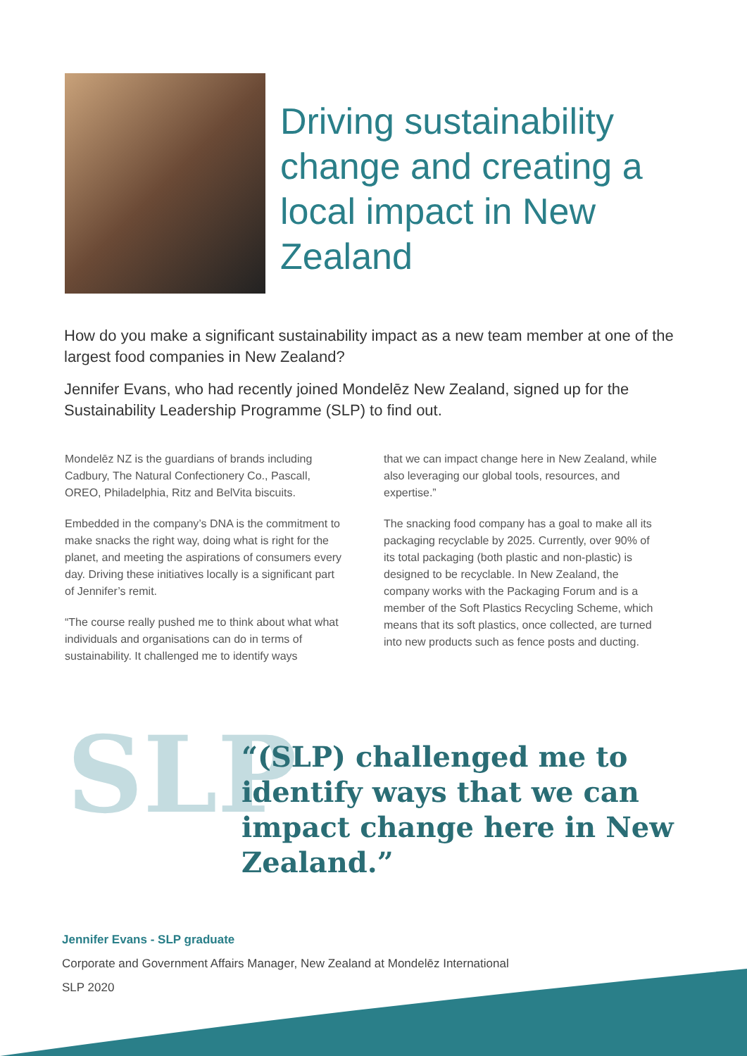Driving sustainability change and creating a local impact in New Zealand
How do you make a significant sustainability impact as a new team member at one of the largest food companies in New Zealand?
Jennifer Evans, who had recently joined Mondelēz New Zealand, signed up for the Sustainability Leadership Programme (SLP) to find out.
Mondelēz NZ is the guardians of brands including Cadbury, The Natural Confectionery Co., Pascall, OREO, Philadelphia, Ritz and BelVita biscuits.
Embedded in the company’s DNA is the commitment to make snacks the right way, doing what is right for the planet, and meeting the aspirations of consumers every day. Driving these initiatives locally is a significant part of Jennifer’s remit.
“The course really pushed me to think about what what individuals and organisations can do in terms of sustainability. It challenged me to identify ways
that we can impact change here in New Zealand, while also leveraging our global tools, resources, and expertise.”
The snacking food company has a goal to make all its packaging recyclable by 2025. Currently, over 90% of its total packaging (both plastic and non-plastic) is designed to be recyclable. In New Zealand, the company works with the Packaging Forum and is a member of the Soft Plastics Recycling Scheme, which means that its soft plastics, once collected, are turned into new products such as fence posts and ducting.
SLP
“(SLP) challenged me to identify ways that we can impact change here in New Zealand.”
Jennifer Evans - SLP graduate
Corporate and Government Affairs Manager, New Zealand at Mondelēz International
SLP 2020